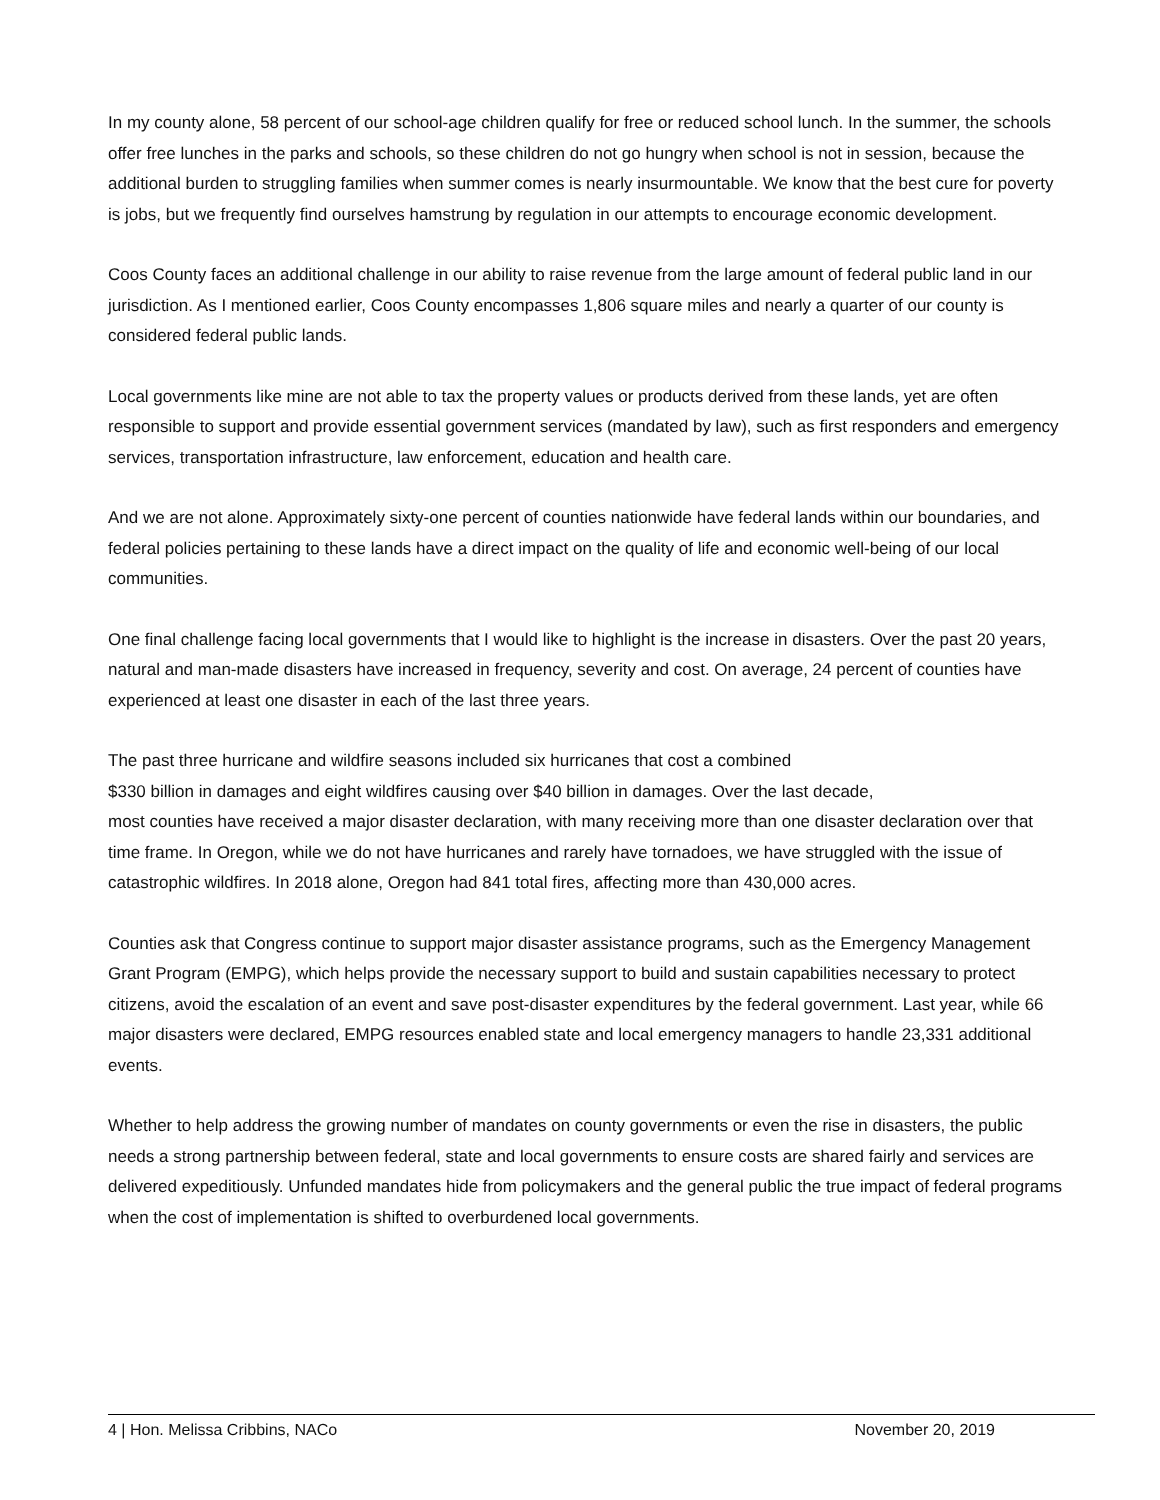In my county alone, 58 percent of our school-age children qualify for free or reduced school lunch. In the summer, the schools offer free lunches in the parks and schools, so these children do not go hungry when school is not in session, because the additional burden to struggling families when summer comes is nearly insurmountable. We know that the best cure for poverty is jobs, but we frequently find ourselves hamstrung by regulation in our attempts to encourage economic development.
Coos County faces an additional challenge in our ability to raise revenue from the large amount of federal public land in our jurisdiction. As I mentioned earlier, Coos County encompasses 1,806 square miles and nearly a quarter of our county is considered federal public lands.
Local governments like mine are not able to tax the property values or products derived from these lands, yet are often responsible to support and provide essential government services (mandated by law), such as first responders and emergency services, transportation infrastructure, law enforcement, education and health care.
And we are not alone. Approximately sixty-one percent of counties nationwide have federal lands within our boundaries, and federal policies pertaining to these lands have a direct impact on the quality of life and economic well-being of our local communities.
One final challenge facing local governments that I would like to highlight is the increase in disasters. Over the past 20 years, natural and man-made disasters have increased in frequency, severity and cost. On average, 24 percent of counties have experienced at least one disaster in each of the last three years.
The past three hurricane and wildfire seasons included six hurricanes that cost a combined
$330 billion in damages and eight wildfires causing over $40 billion in damages. Over the last decade,
most counties have received a major disaster declaration, with many receiving more than one disaster declaration over that time frame. In Oregon, while we do not have hurricanes and rarely have tornadoes, we have struggled with the issue of catastrophic wildfires. In 2018 alone, Oregon had 841 total fires, affecting more than 430,000 acres.
Counties ask that Congress continue to support major disaster assistance programs, such as the Emergency Management Grant Program (EMPG), which helps provide the necessary support to build and sustain capabilities necessary to protect citizens, avoid the escalation of an event and save post-disaster expenditures by the federal government. Last year, while 66 major disasters were declared, EMPG resources enabled state and local emergency managers to handle 23,331 additional events.
Whether to help address the growing number of mandates on county governments or even the rise in disasters, the public needs a strong partnership between federal, state and local governments to ensure costs are shared fairly and services are delivered expeditiously. Unfunded mandates hide from policymakers and the general public the true impact of federal programs when the cost of implementation is shifted to overburdened local governments.
4 | Hon. Melissa Cribbins, NACo November 20, 2019